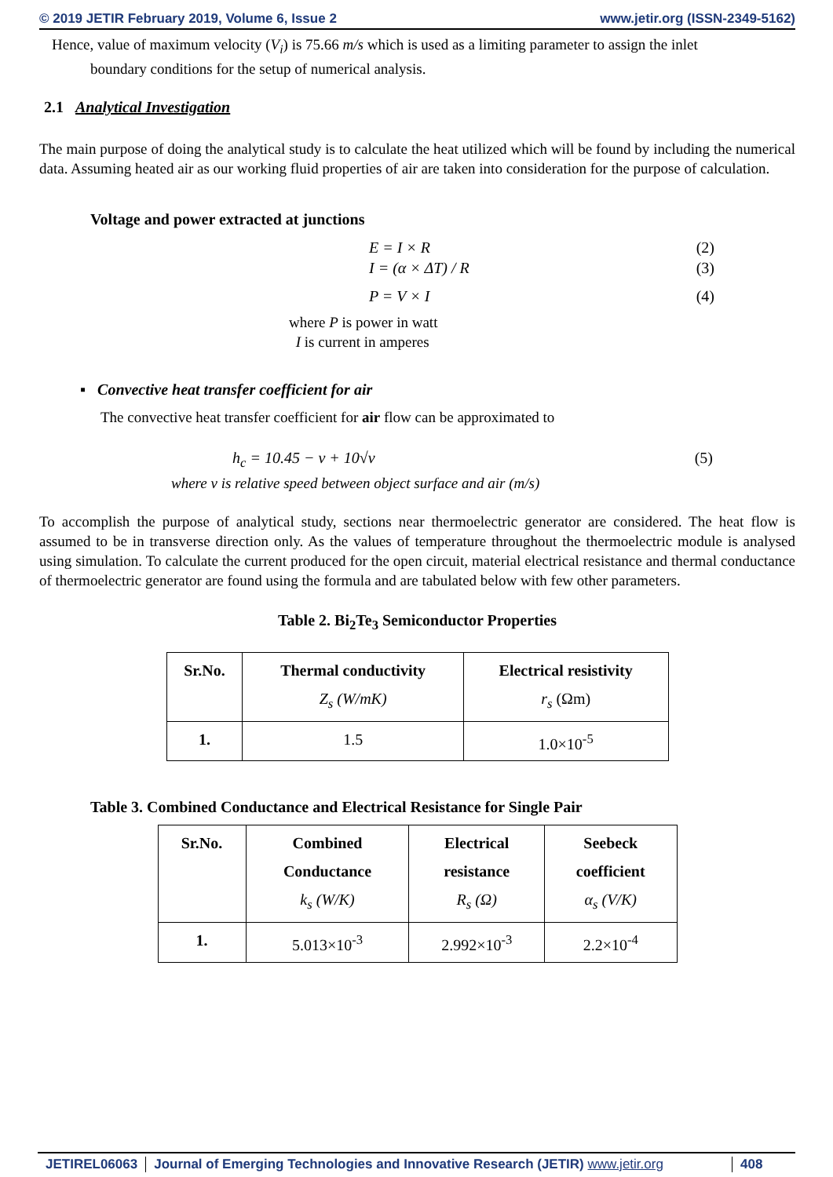© 2019 JETIR February 2019, Volume 6, Issue 2 www.jetir.org (ISSN-2349-5162)
Hence, value of maximum velocity (V<sub>i</sub>) is 75.66 m/s which is used as a limiting parameter to assign the inlet
boundary conditions for the setup of numerical analysis.
2.1 Analytical Investigation
The main purpose of doing the analytical study is to calculate the heat utilized which will be found by including the numerical data. Assuming heated air as our working fluid properties of air are taken into consideration for the purpose of calculation.
Voltage and power extracted at junctions
E = I × R (2)
I = (α × ΔT) / R (3)
P = V × I (4)
where P is power in watt
I is current in amperes
▪ Convective heat transfer coefficient for air
The convective heat transfer coefficient for air flow can be approximated to
h<sub>c</sub> = 10.45 − v + 10√v (5)
where v is relative speed between object surface and air (m/s)
To accomplish the purpose of analytical study, sections near thermoelectric generator are considered. The heat flow is assumed to be in transverse direction only. As the values of temperature throughout the thermoelectric module is analysed using simulation. To calculate the current produced for the open circuit, material electrical resistance and thermal conductance of thermoelectric generator are found using the formula and are tabulated below with few other parameters.
Table 2. Bi<sub>2</sub>Te<sub>3</sub> Semiconductor Properties
| Sr.No. | Thermal conductivity Z<sub>s</sub> (W/mK) | Electrical resistivity r<sub>s</sub> (Ωm) |
| --- | --- | --- |
| 1. | 1.5 | 1.0×10<sup>-5</sup> |
Table 3. Combined Conductance and Electrical Resistance for Single Pair
| Sr.No. | Combined Conductance k<sub>s</sub> (W/K) | Electrical resistance R<sub>s</sub> (Ω) | Seebeck coefficient α<sub>s</sub> (V/K) |
| --- | --- | --- | --- |
| 1. | 5.013×10<sup>-3</sup> | 2.992×10<sup>-3</sup> | 2.2×10<sup>-4</sup> |
JETIREL06063 Journal of Emerging Technologies and Innovative Research (JETIR) www.jetir.org
408